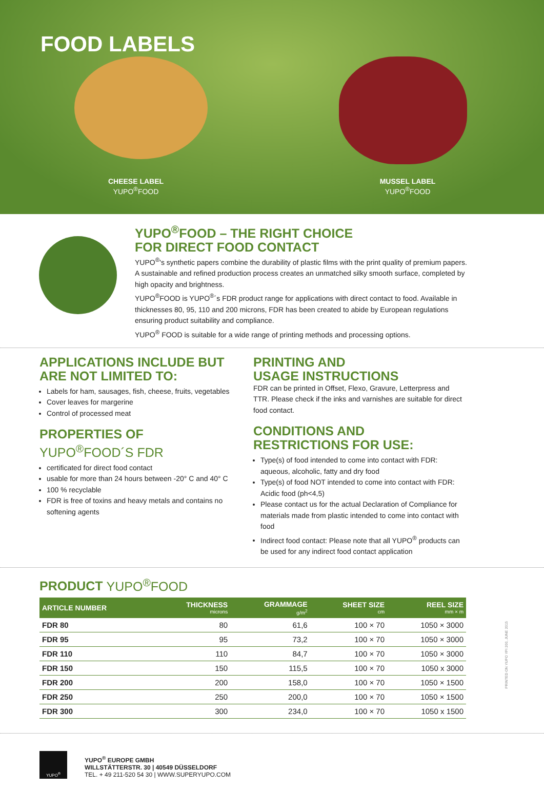FOOD LABELS
CHEESE LABEL
YUPO<sup>®</sup>FOOD
MUSSEL LABEL
YUPO<sup>®</sup>FOOD
YUPO<sup>®</sup>FOOD – THE RIGHT CHOICE
FOR DIRECT FOOD CONTACT
YUPO<sup>®</sup>'s synthetic papers combine the durability of plastic films with the print quality of premium papers. A sustainable and refined production process creates an unmatched silky smooth surface, completed by high opacity and brightness.
YUPO<sup>®</sup>FOOD is YUPO<sup>®</sup>´s FDR product range for applications with direct contact to food. Available in thicknesses 80, 95, 110 and 200 microns, FDR has been created to abide by European regulations ensuring product suitability and compliance.
YUPO<sup>®</sup> FOOD is suitable for a wide range of printing methods and processing options.
APPLICATIONS INCLUDE BUT
ARE NOT LIMITED TO:
Labels for ham, sausages, fish, cheese, fruits, vegetables
Cover leaves for margerine
Control of processed meat
PROPERTIES OF
YUPO<sup>®</sup>FOOD´S FDR
certificated for direct food contact
usable for more than 24 hours between -20° C and 40° C
100 % recyclable
FDR is free of toxins and heavy metals and contains no softening agents
PRINTING AND
USAGE INSTRUCTIONS
FDR can be printed in Offset, Flexo, Gravure, Letterpress and TTR. Please check if the inks and varnishes are suitable for direct food contact.
CONDITIONS AND
RESTRICTIONS FOR USE:
Type(s) of food intended to come into contact with FDR: aqueous, alcoholic, fatty and dry food
Type(s) of food NOT intended to come into contact with FDR: Acidic food (ph<4,5)
Please contact us for the actual Declaration of Compliance for materials made from plastic intended to come into contact with food
Indirect food contact: Please note that all YUPO<sup>®</sup> products can be used for any indirect food contact application
PRODUCT YUPO<sup>®</sup>FOOD
| ARTICLE NUMBER | THICKNESS microns | GRAMMAGE g/m<sup>2</sup> | SHEET SIZE cm | REEL SIZE mm × m |
| --- | --- | --- | --- | --- |
| FDR 80 | 80 | 61,6 | 100 × 70 | 1050 × 3000 |
| FDR 95 | 95 | 73,2 | 100 × 70 | 1050 × 3000 |
| FDR 110 | 110 | 84,7 | 100 × 70 | 1050 × 3000 |
| FDR 150 | 150 | 115,5 | 100 × 70 | 1050 x 3000 |
| FDR 200 | 200 | 158,0 | 100 × 70 | 1050 × 1500 |
| FDR 250 | 250 | 200,0 | 100 × 70 | 1050 × 1500 |
| FDR 300 | 300 | 234,0 | 100 × 70 | 1050 x 1500 |
PRINTED ON YUPO YPI 200, JUNE 2015
YUPO<sup>®</sup>
YUPO<sup>®</sup> EUROPE GMBH
WILLSTÄTTERSTR. 30 | 40549 DÜSSELDORF
TEL. + 49 211-520 54 30 | WWW.SUPERYUPO.COM